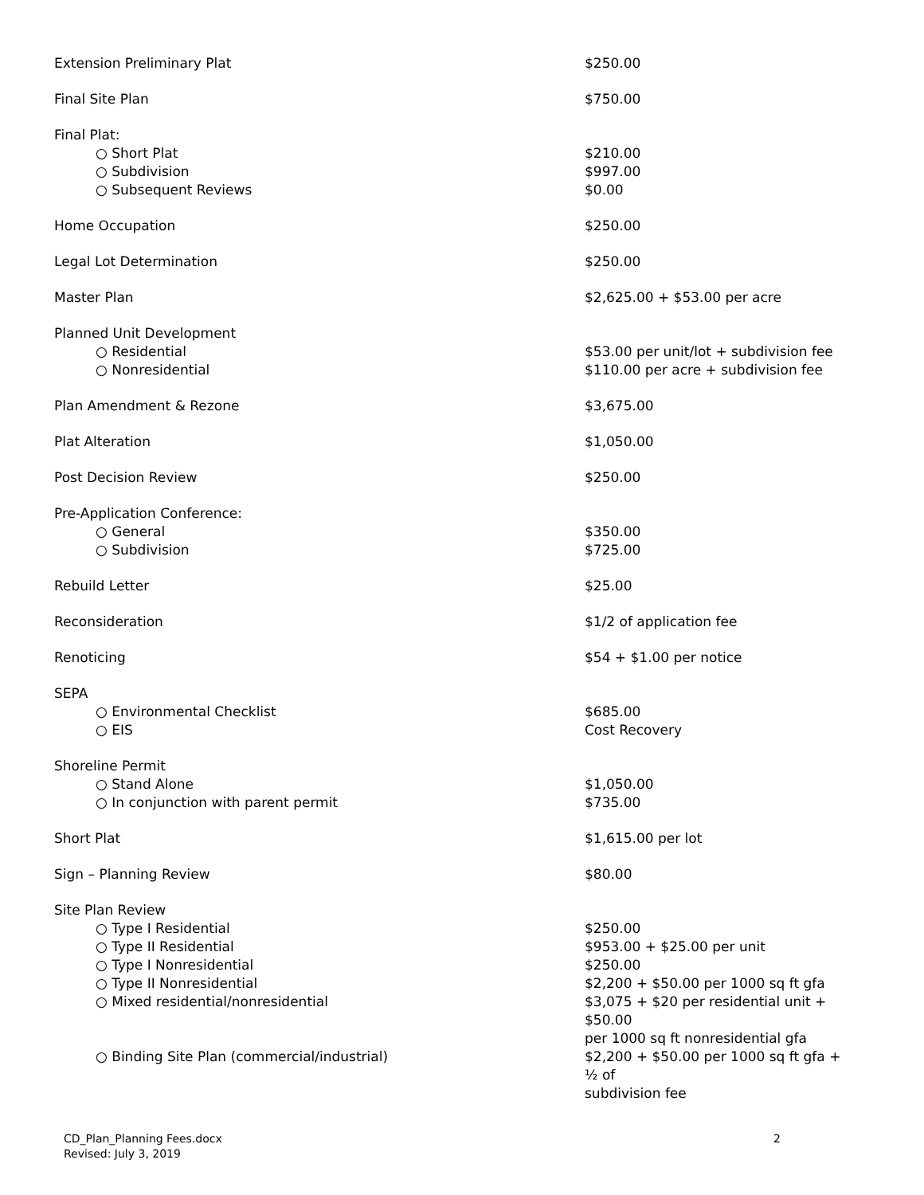| Extension Preliminary Plat | $250.00 |
| Final Site Plan | $750.00 |
| Final Plat: | |
| ○ Short Plat | $210.00 |
| ○ Subdivision | $997.00 |
| ○ Subsequent Reviews | $0.00 |
| Home Occupation | $250.00 |
| Legal Lot Determination | $250.00 |
| Master Plan | $2,625.00 + $53.00 per acre |
| Planned Unit Development | |
| ○ Residential | $53.00 per unit/lot + subdivision fee |
| ○ Nonresidential | $110.00 per acre + subdivision fee |
| Plan Amendment & Rezone | $3,675.00 |
| Plat Alteration | $1,050.00 |
| Post Decision Review | $250.00 |
| Pre-Application Conference: | |
| ○ General | $350.00 |
| ○ Subdivision | $725.00 |
| Rebuild Letter | $25.00 |
| Reconsideration | $1/2 of application fee |
| Renoticing | $54 + $1.00 per notice |
| SEPA | |
| ○ Environmental Checklist | $685.00 |
| ○ EIS | Cost Recovery |
| Shoreline Permit | |
| ○ Stand Alone | $1,050.00 |
| ○ In conjunction with parent permit | $735.00 |
| Short Plat | $1,615.00 per lot |
| Sign – Planning Review | $80.00 |
| Site Plan Review | |
| ○ Type I Residential | $250.00 |
| ○ Type II Residential | $953.00 + $25.00 per unit |
| ○ Type I Nonresidential | $250.00 |
| ○ Type II Nonresidential | $2,200 + $50.00 per 1000 sq ft gfa |
| ○ Mixed residential/nonresidential | $3,075 + $20 per residential unit + $50.00 per 1000 sq ft nonresidential gfa |
| ○ Binding Site Plan (commercial/industrial) | $2,200 + $50.00 per 1000 sq ft gfa + ½ of subdivision fee |
CD_Plan_Planning Fees.docx
Revised: July 3, 2019
2